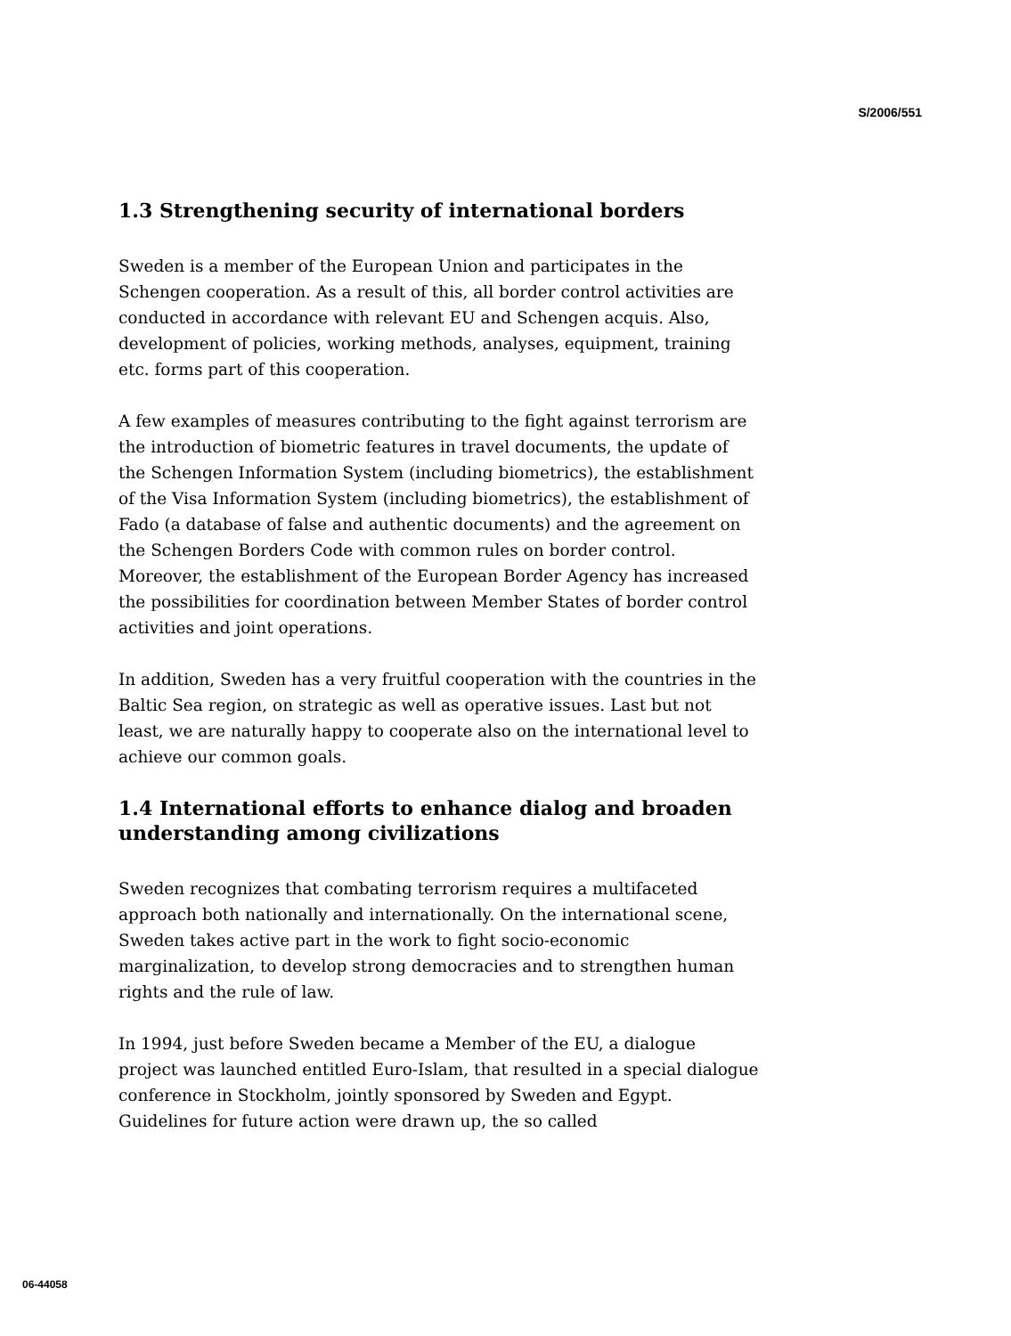S/2006/551
1.3 Strengthening security of international borders
Sweden is a member of the European Union and participates in the Schengen cooperation. As a result of this, all border control activities are conducted in accordance with relevant EU and Schengen acquis. Also, development of policies, working methods, analyses, equipment, training etc. forms part of this cooperation.
A few examples of measures contributing to the fight against terrorism are the introduction of biometric features in travel documents, the update of the Schengen Information System (including biometrics), the establishment of the Visa Information System (including biometrics), the establishment of Fado (a database of false and authentic documents) and the agreement on the Schengen Borders Code with common rules on border control. Moreover, the establishment of the European Border Agency has increased the possibilities for coordination between Member States of border control activities and joint operations.
In addition, Sweden has a very fruitful cooperation with the countries in the Baltic Sea region, on strategic as well as operative issues. Last but not least, we are naturally happy to cooperate also on the international level to achieve our common goals.
1.4 International efforts to enhance dialog and broaden understanding among civilizations
Sweden recognizes that combating terrorism requires a multifaceted approach both nationally and internationally. On the international scene, Sweden takes active part in the work to fight socio-economic marginalization, to develop strong democracies and to strengthen human rights and the rule of law.
In 1994, just before Sweden became a Member of the EU, a dialogue project was launched entitled Euro-Islam, that resulted in a special dialogue conference in Stockholm, jointly sponsored by Sweden and Egypt. Guidelines for future action were drawn up, the so called
06-44058